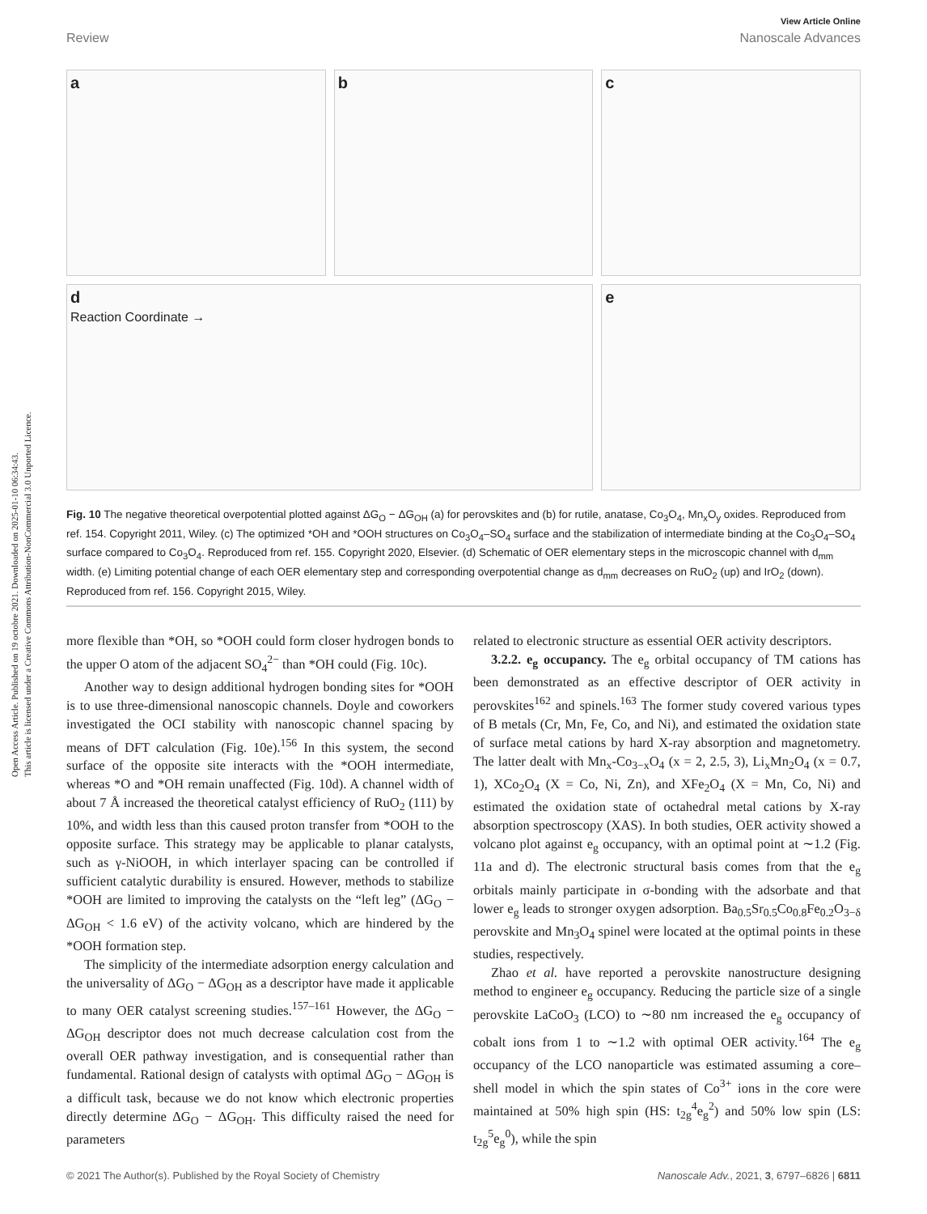Open Access Article. Published on 19 octobre 2021. Downloaded on 2025-01-10 06:34:43.
This article is licensed under a Creative Commons Attribution-NonCommercial 3.0 Unported Licence.
View Article Online
Review Nanoscale Advances
a
b
c
d
Reaction Coordinate →
e
Fig. 10 The negative theoretical overpotential plotted against ΔG<sub>O</sub> − ΔG<sub>OH</sub> (a) for perovskites and (b) for rutile, anatase, Co<sub>3</sub>O<sub>4</sub>, Mn<sub>x</sub>O<sub>y</sub> oxides. Reproduced from ref. 154. Copyright 2011, Wiley. (c) The optimized *OH and *OOH structures on Co<sub>3</sub>O<sub>4</sub>–SO<sub>4</sub> surface and the stabilization of intermediate binding at the Co<sub>3</sub>O<sub>4</sub>–SO<sub>4</sub> surface compared to Co<sub>3</sub>O<sub>4</sub>. Reproduced from ref. 155. Copyright 2020, Elsevier. (d) Schematic of OER elementary steps in the microscopic channel with d<sub>mm</sub> width. (e) Limiting potential change of each OER elementary step and corresponding overpotential change as d<sub>mm</sub> decreases on RuO<sub>2</sub> (up) and IrO<sub>2</sub> (down). Reproduced from ref. 156. Copyright 2015, Wiley.
more flexible than *OH, so *OOH could form closer hydrogen bonds to the upper O atom of the adjacent SO<sub>4</sub><sup>2−</sup> than *OH could (Fig. 10c).
Another way to design additional hydrogen bonding sites for *OOH is to use three-dimensional nanoscopic channels. Doyle and coworkers investigated the OCI stability with nanoscopic channel spacing by means of DFT calculation (Fig. 10e).<sup>156</sup> In this system, the second surface of the opposite site interacts with the *OOH intermediate, whereas *O and *OH remain unaffected (Fig. 10d). A channel width of about 7 Å increased the theoretical catalyst efficiency of RuO<sub>2</sub> (111) by 10%, and width less than this caused proton transfer from *OOH to the opposite surface. This strategy may be applicable to planar catalysts, such as γ-NiOOH, in which interlayer spacing can be controlled if sufficient catalytic durability is ensured. However, methods to stabilize *OOH are limited to improving the catalysts on the “left leg” (ΔG<sub>O</sub> − ΔG<sub>OH</sub> < 1.6 eV) of the activity volcano, which are hindered by the *OOH formation step.
The simplicity of the intermediate adsorption energy calculation and the universality of ΔG<sub>O</sub> − ΔG<sub>OH</sub> as a descriptor have made it applicable to many OER catalyst screening studies.<sup>157–161</sup> However, the ΔG<sub>O</sub> − ΔG<sub>OH</sub> descriptor does not much decrease calculation cost from the overall OER pathway investigation, and is consequential rather than fundamental. Rational design of catalysts with optimal ΔG<sub>O</sub> − ΔG<sub>OH</sub> is a difficult task, because we do not know which electronic properties directly determine ΔG<sub>O</sub> − ΔG<sub>OH</sub>. This difficulty raised the need for parameters
related to electronic structure as essential OER activity descriptors.
3.2.2. e<sub>g</sub> occupancy. The e<sub>g</sub> orbital occupancy of TM cations has been demonstrated as an effective descriptor of OER activity in perovskites<sup>162</sup> and spinels.<sup>163</sup> The former study covered various types of B metals (Cr, Mn, Fe, Co, and Ni), and estimated the oxidation state of surface metal cations by hard X-ray absorption and magnetometry. The latter dealt with Mn<sub>x</sub>-Co<sub>3−x</sub>O<sub>4</sub> (x = 2, 2.5, 3), Li<sub>x</sub>Mn<sub>2</sub>O<sub>4</sub> (x = 0.7, 1), XCo<sub>2</sub>O<sub>4</sub> (X = Co, Ni, Zn), and XFe<sub>2</sub>O<sub>4</sub> (X = Mn, Co, Ni) and estimated the oxidation state of octahedral metal cations by X-ray absorption spectroscopy (XAS). In both studies, OER activity showed a volcano plot against e<sub>g</sub> occupancy, with an optimal point at ∼1.2 (Fig. 11a and d). The electronic structural basis comes from that the e<sub>g</sub> orbitals mainly participate in σ-bonding with the adsorbate and that lower e<sub>g</sub> leads to stronger oxygen adsorption. Ba<sub>0.5</sub>Sr<sub>0.5</sub>Co<sub>0.8</sub>Fe<sub>0.2</sub>O<sub>3−δ</sub> perovskite and Mn<sub>3</sub>O<sub>4</sub> spinel were located at the optimal points in these studies, respectively.
Zhao et al. have reported a perovskite nanostructure designing method to engineer e<sub>g</sub> occupancy. Reducing the particle size of a single perovskite LaCoO<sub>3</sub> (LCO) to ∼80 nm increased the e<sub>g</sub> occupancy of cobalt ions from 1 to ∼1.2 with optimal OER activity.<sup>164</sup> The e<sub>g</sub> occupancy of the LCO nanoparticle was estimated assuming a core–shell model in which the spin states of Co<sup>3+</sup> ions in the core were maintained at 50% high spin (HS: t<sub>2g</sub><sup>4</sup>e<sub>g</sub><sup>2</sup>) and 50% low spin (LS: t<sub>2g</sub><sup>5</sup>e<sub>g</sub><sup>0</sup>), while the spin
© 2021 The Author(s). Published by the Royal Society of Chemistry Nanoscale Adv., 2021, 3, 6797–6826 | 6811